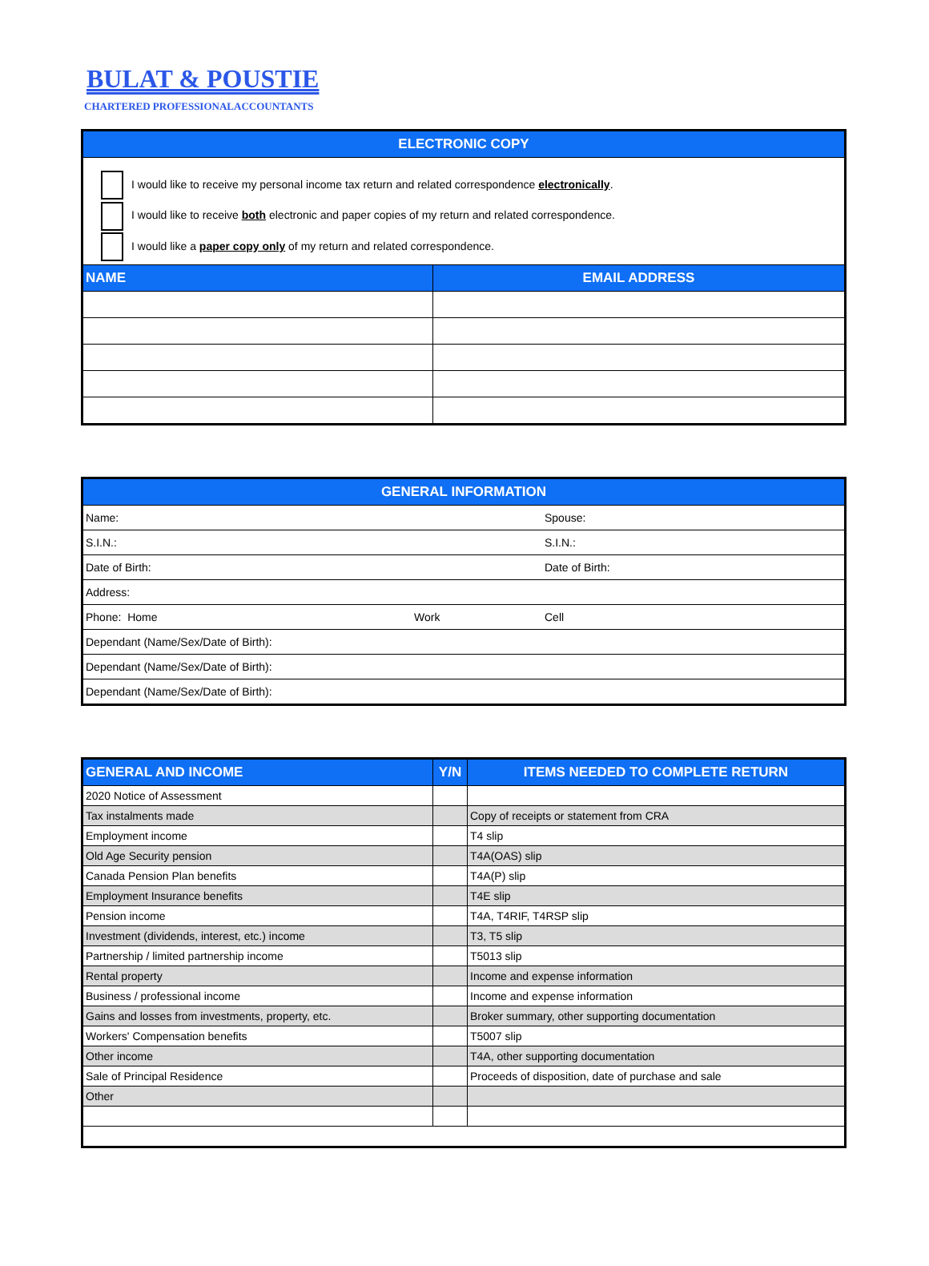BULAT & POUSTIE
CHARTERED PROFESSIONALACCOUNTANTS
| ELECTRONIC COPY | |
| --- | --- |
| I would like to receive my personal income tax return and related correspondence electronically . I would like to receive both electronic and paper copies of my return and related correspondence. I would like a paper copy only of my return and related correspondence. | |
| NAME | EMAIL ADDRESS |
| GENERAL INFORMATION | | |
| --- | --- | --- |
| Name: | | Spouse: |
| S.I.N.: | | S.I.N.: |
| Date of Birth: | | Date of Birth: |
| Address: | | |
| Phone: Home | Work | Cell |
| Dependant (Name/Sex/Date of Birth): | | |
| Dependant (Name/Sex/Date of Birth): | | |
| Dependant (Name/Sex/Date of Birth): | | |
| GENERAL AND INCOME | Y/N | ITEMS NEEDED TO COMPLETE RETURN |
| --- | --- | --- |
| 2020 Notice of Assessment | | |
| Tax instalments made | | Copy of receipts or statement from CRA |
| Employment income | | T4 slip |
| Old Age Security pension | | T4A(OAS) slip |
| Canada Pension Plan benefits | | T4A(P) slip |
| Employment Insurance benefits | | T4E slip |
| Pension income | | T4A, T4RIF, T4RSP slip |
| Investment (dividends, interest, etc.) income | | T3, T5 slip |
| Partnership / limited partnership income | | T5013 slip |
| Rental property | | Income and expense information |
| Business / professional income | | Income and expense information |
| Gains and losses from investments, property, etc. | | Broker summary, other supporting documentation |
| Workers' Compensation benefits | | T5007 slip |
| Other income | | T4A, other supporting documentation |
| Sale of Principal Residence | | Proceeds of disposition, date of purchase and sale |
| Other | | |